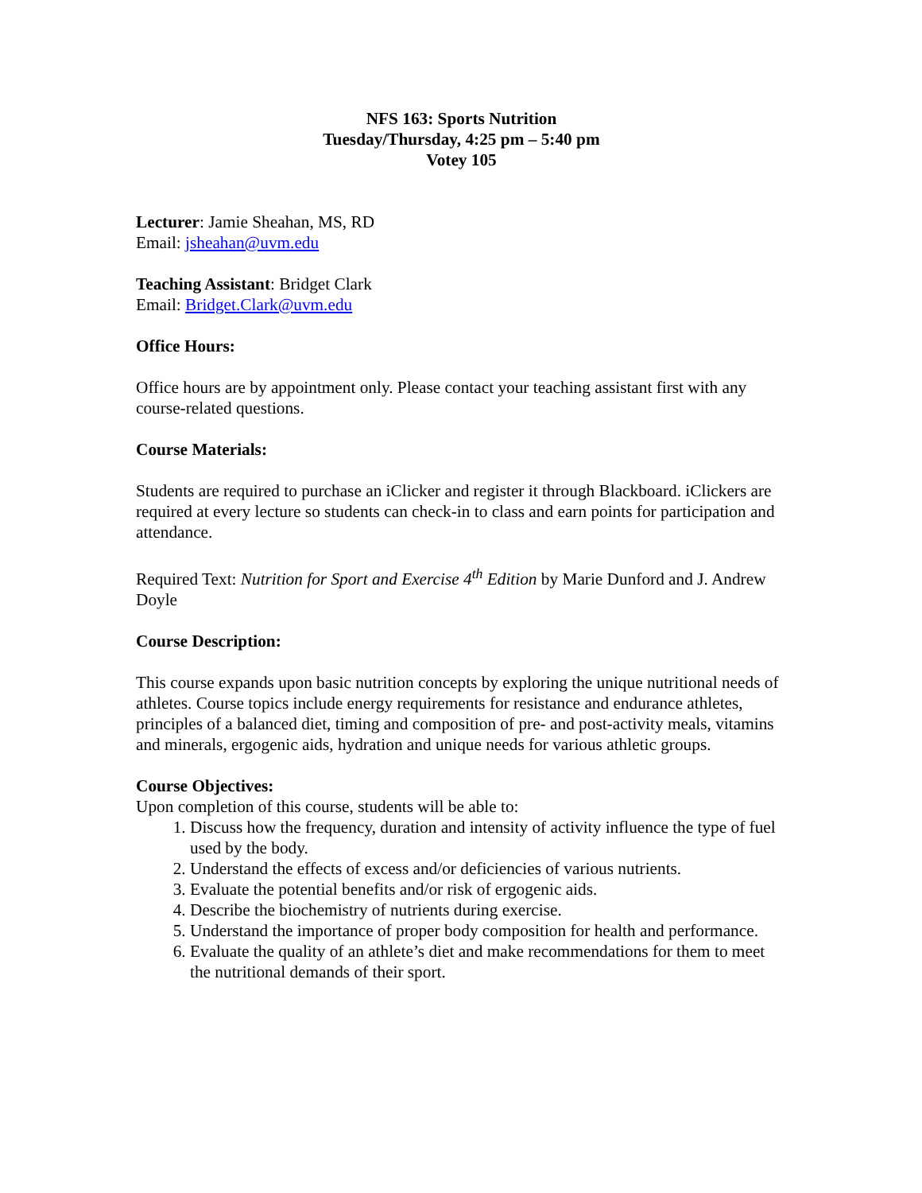NFS 163: Sports Nutrition
Tuesday/Thursday, 4:25 pm – 5:40 pm
Votey 105
Lecturer: Jamie Sheahan, MS, RD
Email: jsheahan@uvm.edu
Teaching Assistant: Bridget Clark
Email: Bridget.Clark@uvm.edu
Office Hours:
Office hours are by appointment only. Please contact your teaching assistant first with any course-related questions.
Course Materials:
Students are required to purchase an iClicker and register it through Blackboard. iClickers are required at every lecture so students can check-in to class and earn points for participation and attendance.
Required Text: Nutrition for Sport and Exercise 4<sup>th</sup> Edition by Marie Dunford and J. Andrew Doyle
Course Description:
This course expands upon basic nutrition concepts by exploring the unique nutritional needs of athletes. Course topics include energy requirements for resistance and endurance athletes, principles of a balanced diet, timing and composition of pre- and post-activity meals, vitamins and minerals, ergogenic aids, hydration and unique needs for various athletic groups.
Course Objectives:
Upon completion of this course, students will be able to:
1. Discuss how the frequency, duration and intensity of activity influence the type of fuel used by the body.
2. Understand the effects of excess and/or deficiencies of various nutrients.
3. Evaluate the potential benefits and/or risk of ergogenic aids.
4. Describe the biochemistry of nutrients during exercise.
5. Understand the importance of proper body composition for health and performance.
6. Evaluate the quality of an athlete’s diet and make recommendations for them to meet the nutritional demands of their sport.